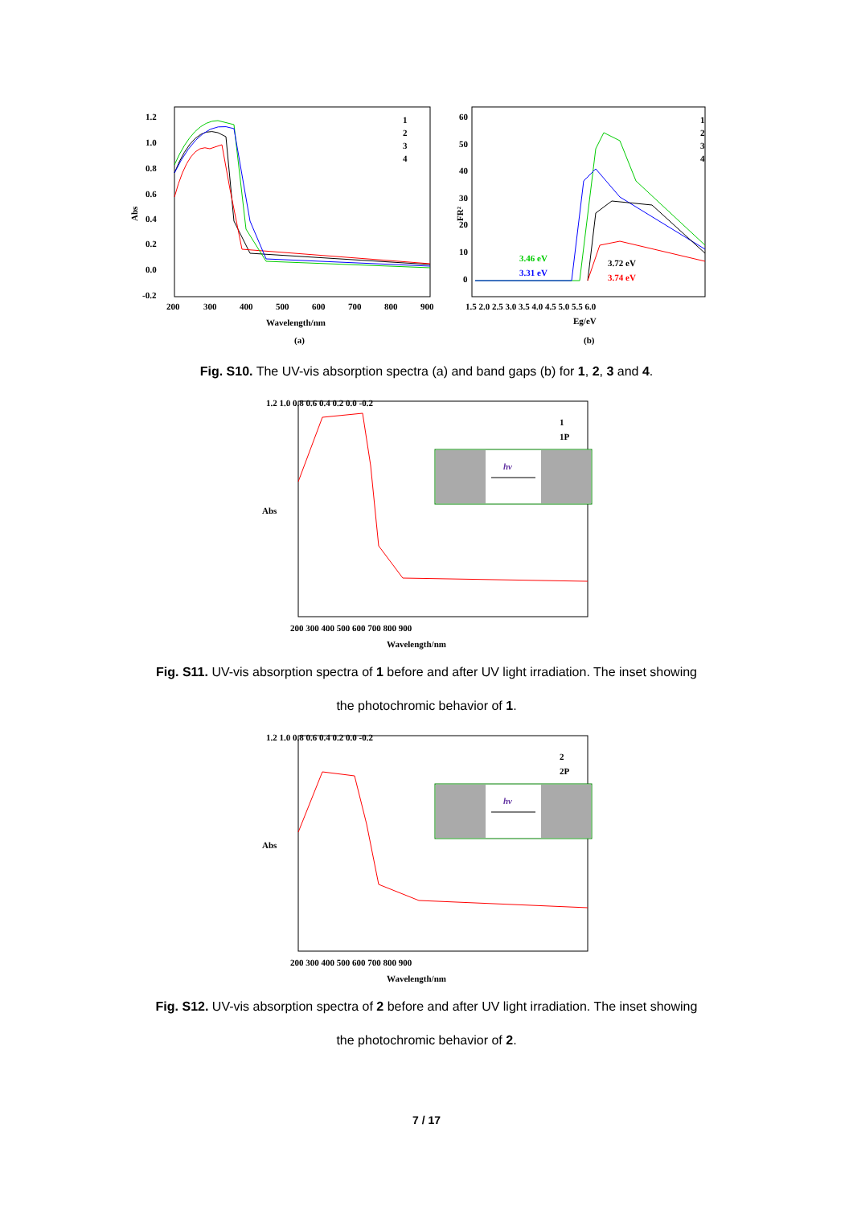Abs
1.2
1.0
0.8
0.6
0.4
0.2
0.0
-0.2
200
300
400
500
600
700
800
900
Wavelength/nm
(a)
1
2
3
4
FR²
60
50
40
30
20
10
0
1.5 2.0 2.5 3.0 3.5 4.0 4.5 5.0 5.5 6.0
Eg/eV
(b)
3.46 eV
3.31 eV
3.72 eV
3.74 eV
1
2
3
4
Fig. S10. The UV-vis absorption spectra (a) and band gaps (b) for 1, 2, 3 and 4.
Abs
1.2 1.0 0.8 0.6 0.4 0.2 0.0 -0.2
200 300 400 500 600 700 800 900
Wavelength/nm
1
1P
hν
Fig. S11. UV-vis absorption spectra of 1 before and after UV light irradiation. The inset showing
the photochromic behavior of 1.
Abs
1.2 1.0 0.8 0.6 0.4 0.2 0.0 -0.2
200 300 400 500 600 700 800 900
Wavelength/nm
2
2P
hν
Fig. S12. UV-vis absorption spectra of 2 before and after UV light irradiation. The inset showing
the photochromic behavior of 2.
7 / 17